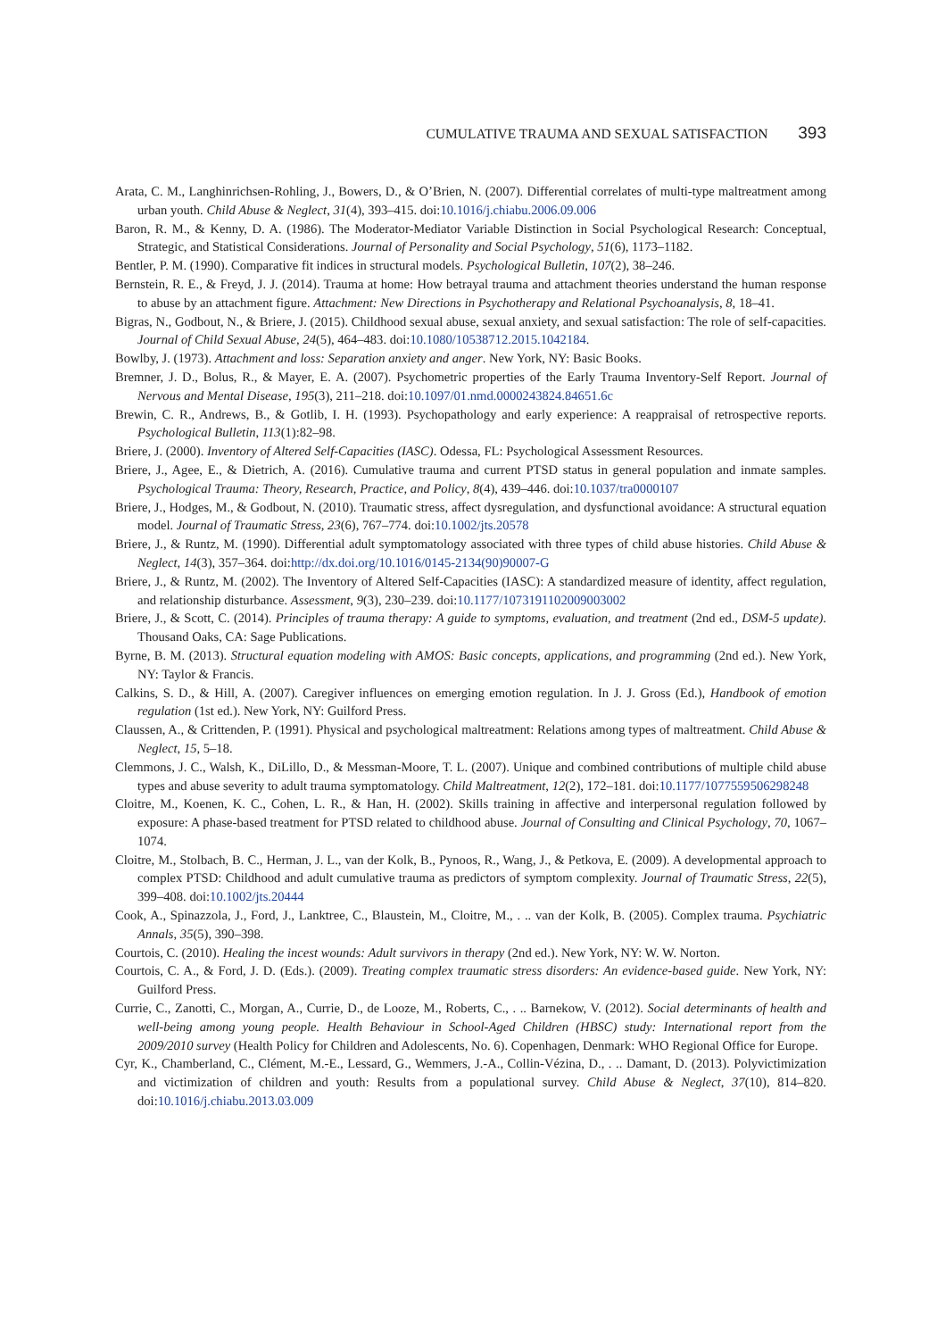CUMULATIVE TRAUMA AND SEXUAL SATISFACTION 393
Arata, C. M., Langhinrichsen-Rohling, J., Bowers, D., & O’Brien, N. (2007). Differential correlates of multi-type maltreatment among urban youth. Child Abuse & Neglect, 31(4), 393–415. doi:10.1016/j.chiabu.2006.09.006
Baron, R. M., & Kenny, D. A. (1986). The Moderator-Mediator Variable Distinction in Social Psychological Research: Conceptual, Strategic, and Statistical Considerations. Journal of Personality and Social Psychology, 51(6), 1173–1182.
Bentler, P. M. (1990). Comparative fit indices in structural models. Psychological Bulletin, 107(2), 38–246.
Bernstein, R. E., & Freyd, J. J. (2014). Trauma at home: How betrayal trauma and attachment theories understand the human response to abuse by an attachment figure. Attachment: New Directions in Psychotherapy and Relational Psychoanalysis, 8, 18–41.
Bigras, N., Godbout, N., & Briere, J. (2015). Childhood sexual abuse, sexual anxiety, and sexual satisfaction: The role of self-capacities. Journal of Child Sexual Abuse, 24(5), 464–483. doi:10.1080/10538712.2015.1042184.
Bowlby, J. (1973). Attachment and loss: Separation anxiety and anger. New York, NY: Basic Books.
Bremner, J. D., Bolus, R., & Mayer, E. A. (2007). Psychometric properties of the Early Trauma Inventory-Self Report. Journal of Nervous and Mental Disease, 195(3), 211–218. doi:10.1097/01.nmd.0000243824.84651.6c
Brewin, C. R., Andrews, B., & Gotlib, I. H. (1993). Psychopathology and early experience: A reappraisal of retrospective reports. Psychological Bulletin, 113(1):82–98.
Briere, J. (2000). Inventory of Altered Self-Capacities (IASC). Odessa, FL: Psychological Assessment Resources.
Briere, J., Agee, E., & Dietrich, A. (2016). Cumulative trauma and current PTSD status in general population and inmate samples. Psychological Trauma: Theory, Research, Practice, and Policy, 8(4), 439–446. doi:10.1037/tra0000107
Briere, J., Hodges, M., & Godbout, N. (2010). Traumatic stress, affect dysregulation, and dysfunctional avoidance: A structural equation model. Journal of Traumatic Stress, 23(6), 767–774. doi:10.1002/jts.20578
Briere, J., & Runtz, M. (1990). Differential adult symptomatology associated with three types of child abuse histories. Child Abuse & Neglect, 14(3), 357–364. doi:http://dx.doi.org/10.1016/0145-2134(90)90007-G
Briere, J., & Runtz, M. (2002). The Inventory of Altered Self-Capacities (IASC): A standardized measure of identity, affect regulation, and relationship disturbance. Assessment, 9(3), 230–239. doi:10.1177/1073191102009003002
Briere, J., & Scott, C. (2014). Principles of trauma therapy: A guide to symptoms, evaluation, and treatment (2nd ed., DSM-5 update). Thousand Oaks, CA: Sage Publications.
Byrne, B. M. (2013). Structural equation modeling with AMOS: Basic concepts, applications, and programming (2nd ed.). New York, NY: Taylor & Francis.
Calkins, S. D., & Hill, A. (2007). Caregiver influences on emerging emotion regulation. In J. J. Gross (Ed.), Handbook of emotion regulation (1st ed.). New York, NY: Guilford Press.
Claussen, A., & Crittenden, P. (1991). Physical and psychological maltreatment: Relations among types of maltreatment. Child Abuse & Neglect, 15, 5–18.
Clemmons, J. C., Walsh, K., DiLillo, D., & Messman-Moore, T. L. (2007). Unique and combined contributions of multiple child abuse types and abuse severity to adult trauma symptomatology. Child Maltreatment, 12(2), 172–181. doi:10.1177/1077559506298248
Cloitre, M., Koenen, K. C., Cohen, L. R., & Han, H. (2002). Skills training in affective and interpersonal regulation followed by exposure: A phase-based treatment for PTSD related to childhood abuse. Journal of Consulting and Clinical Psychology, 70, 1067–1074.
Cloitre, M., Stolbach, B. C., Herman, J. L., van der Kolk, B., Pynoos, R., Wang, J., & Petkova, E. (2009). A developmental approach to complex PTSD: Childhood and adult cumulative trauma as predictors of symptom complexity. Journal of Traumatic Stress, 22(5), 399–408. doi:10.1002/jts.20444
Cook, A., Spinazzola, J., Ford, J., Lanktree, C., Blaustein, M., Cloitre, M., . .. van der Kolk, B. (2005). Complex trauma. Psychiatric Annals, 35(5), 390–398.
Courtois, C. (2010). Healing the incest wounds: Adult survivors in therapy (2nd ed.). New York, NY: W. W. Norton.
Courtois, C. A., & Ford, J. D. (Eds.). (2009). Treating complex traumatic stress disorders: An evidence-based guide. New York, NY: Guilford Press.
Currie, C., Zanotti, C., Morgan, A., Currie, D., de Looze, M., Roberts, C., . .. Barnekow, V. (2012). Social determinants of health and well-being among young people. Health Behaviour in School-Aged Children (HBSC) study: International report from the 2009/2010 survey (Health Policy for Children and Adolescents, No. 6). Copenhagen, Denmark: WHO Regional Office for Europe.
Cyr, K., Chamberland, C., Clément, M.-E., Lessard, G., Wemmers, J.-A., Collin-Vézina, D., . .. Damant, D. (2013). Polyvictimization and victimization of children and youth: Results from a populational survey. Child Abuse & Neglect, 37(10), 814–820. doi:10.1016/j.chiabu.2013.03.009